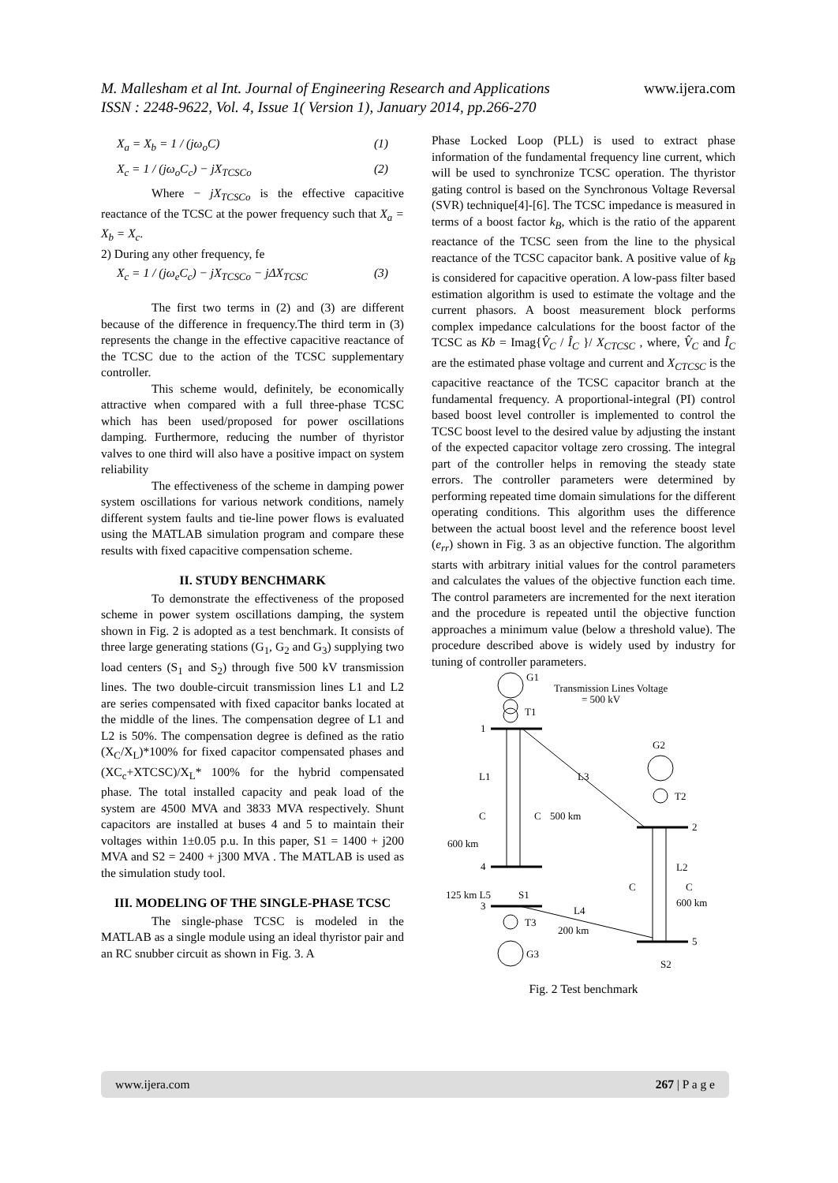M. Mallesham et al Int. Journal of Engineering Research and Applications
ISSN : 2248-9622, Vol. 4, Issue 1( Version 1), January 2014, pp.266-270
www.ijera.com
X<sub>a</sub> = X<sub>b</sub> = 1 / (jω<sub>o</sub>C) (1)
X<sub>c</sub> = 1 / (jω<sub>o</sub>C<sub>c</sub>) − jX<sub>TCSCo</sub> (2)
Where − jX<sub>TCSCo</sub> is the effective capacitive reactance of the TCSC at the power frequency such that X<sub>a</sub> = X<sub>b</sub> = X<sub>c</sub>.
2) During any other frequency, fe
X<sub>c</sub> = 1 / (jω<sub>e</sub>C<sub>c</sub>) − jX<sub>TCSCo</sub> − jΔX<sub>TCSC</sub> (3)
The first two terms in (2) and (3) are different because of the difference in frequency.The third term in (3) represents the change in the effective capacitive reactance of the TCSC due to the action of the TCSC supplementary controller.
This scheme would, definitely, be economically attractive when compared with a full three-phase TCSC which has been used/proposed for power oscillations damping. Furthermore, reducing the number of thyristor valves to one third will also have a positive impact on system reliability
The effectiveness of the scheme in damping power system oscillations for various network conditions, namely different system faults and tie-line power flows is evaluated using the MATLAB simulation program and compare these results with fixed capacitive compensation scheme.
II. STUDY BENCHMARK
To demonstrate the effectiveness of the proposed scheme in power system oscillations damping, the system shown in Fig. 2 is adopted as a test benchmark. It consists of three large generating stations (G<sub>1</sub>, G<sub>2</sub> and G<sub>3</sub>) supplying two load centers (S<sub>1</sub> and S<sub>2</sub>) through five 500 kV transmission lines. The two double-circuit transmission lines L1 and L2 are series compensated with fixed capacitor banks located at the middle of the lines. The compensation degree of L1 and L2 is 50%. The compensation degree is defined as the ratio (X<sub>C</sub>/X<sub>L</sub>)*100% for fixed capacitor compensated phases and (XC<sub>c</sub>+XTCSC)/X<sub>L</sub>* 100% for the hybrid compensated phase. The total installed capacity and peak load of the system are 4500 MVA and 3833 MVA respectively. Shunt capacitors are installed at buses 4 and 5 to maintain their voltages within 1±0.05 p.u. In this paper, S1 = 1400 + j200 MVA and S2 = 2400 + j300 MVA . The MATLAB is used as the simulation study tool.
III. MODELING OF THE SINGLE-PHASE TCSC
The single-phase TCSC is modeled in the MATLAB as a single module using an ideal thyristor pair and an RC snubber circuit as shown in Fig. 3. A
Phase Locked Loop (PLL) is used to extract phase information of the fundamental frequency line current, which will be used to synchronize TCSC operation. The thyristor gating control is based on the Synchronous Voltage Reversal (SVR) technique[4]-[6]. The TCSC impedance is measured in terms of a boost factor k<sub>B</sub>, which is the ratio of the apparent reactance of the TCSC seen from the line to the physical reactance of the TCSC capacitor bank. A positive value of k<sub>B</sub> is considered for capacitive operation. A low-pass filter based estimation algorithm is used to estimate the voltage and the current phasors. A boost measurement block performs complex impedance calculations for the boost factor of the TCSC as Kb = Imag{V̂<sub>C</sub> / Î<sub>C</sub> }/ X<sub>CTCSC</sub> , where, V̂<sub>C</sub> and Î<sub>C</sub> are the estimated phase voltage and current and X<sub>CTCSC</sub> is the capacitive reactance of the TCSC capacitor branch at the fundamental frequency. A proportional-integral (PI) control based boost level controller is implemented to control the TCSC boost level to the desired value by adjusting the instant of the expected capacitor voltage zero crossing. The integral part of the controller helps in removing the steady state errors. The controller parameters were determined by performing repeated time domain simulations for the different operating conditions. This algorithm uses the difference between the actual boost level and the reference boost level (e<sub>rr</sub>) shown in Fig. 3 as an objective function. The algorithm starts with arbitrary initial values for the control parameters and calculates the values of the objective function each time. The control parameters are incremented for the next iteration and the procedure is repeated until the objective function approaches a minimum value (below a threshold value). The procedure described above is widely used by industry for tuning of controller parameters.
G1
Transmission Lines Voltage
= 500 kV
T1
1
L1
C
C
L3
500 km
600 km
4
125 km L5
S1
3
L4
200 km
T3
G3
G2
T2
2
L2
C
C
600 km
5
S2
Fig. 2 Test benchmark
www.ijera.com 267 | P a g e